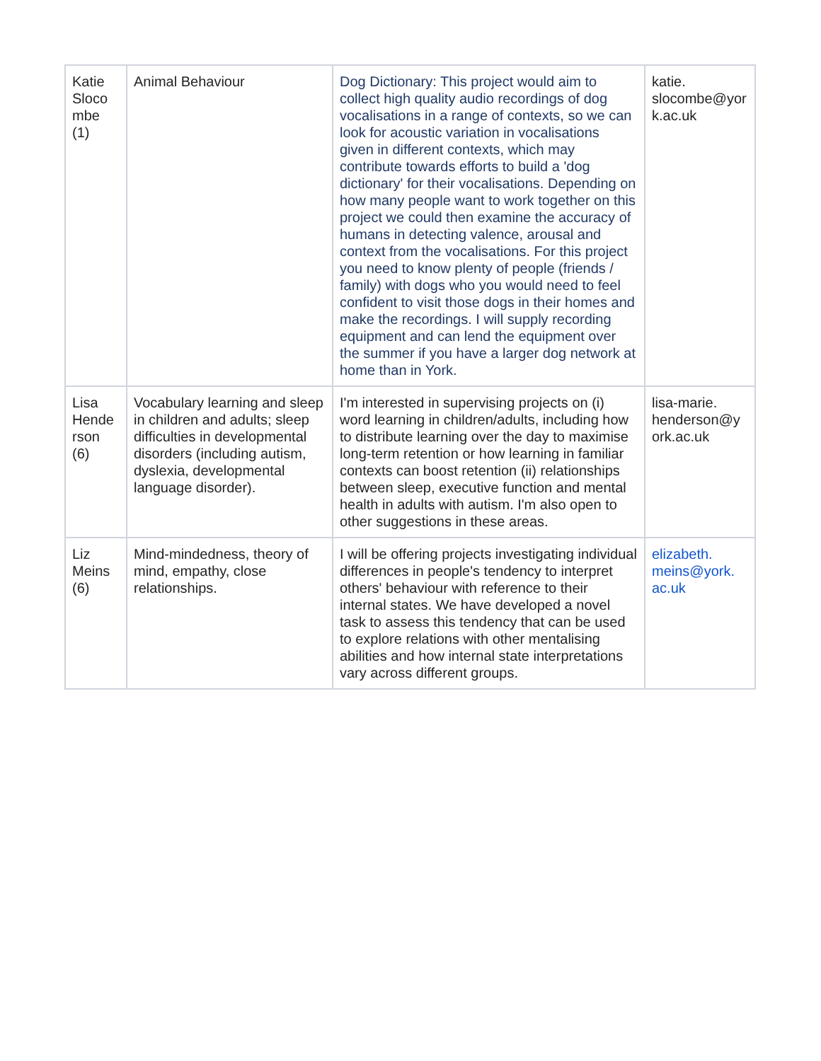| Katie Sloco mbe (1) | Animal Behaviour | Dog Dictionary: This project would aim to collect high quality audio recordings of dog vocalisations in a range of contexts, so we can look for acoustic variation in vocalisations given in different contexts, which may contribute towards efforts to build a 'dog dictionary' for their vocalisations. Depending on how many people want to work together on this project we could then examine the accuracy of humans in detecting valence, arousal and context from the vocalisations. For this project you need to know plenty of people (friends / family) with dogs who you would need to feel confident to visit those dogs in their homes and make the recordings. I will supply recording equipment and can lend the equipment over the summer if you have a larger dog network at home than in York. | katie. slocombe@yor k.ac.uk |
| Lisa Hende rson (6) | Vocabulary learning and sleep in children and adults; sleep difficulties in developmental disorders (including autism, dyslexia, developmental language disorder). | I'm interested in supervising projects on (i) word learning in children/adults, including how to distribute learning over the day to maximise long-term retention or how learning in familiar contexts can boost retention (ii) relationships between sleep, executive function and mental health in adults with autism. I'm also open to other suggestions in these areas. | lisa-marie. henderson@y ork.ac.uk |
| Liz Meins (6) | Mind-mindedness, theory of mind, empathy, close relationships. | I will be offering projects investigating individual differences in people's tendency to interpret others' behaviour with reference to their internal states. We have developed a novel task to assess this tendency that can be used to explore relations with other mentalising abilities and how internal state interpretations vary across different groups. | elizabeth. meins@york. ac.uk |